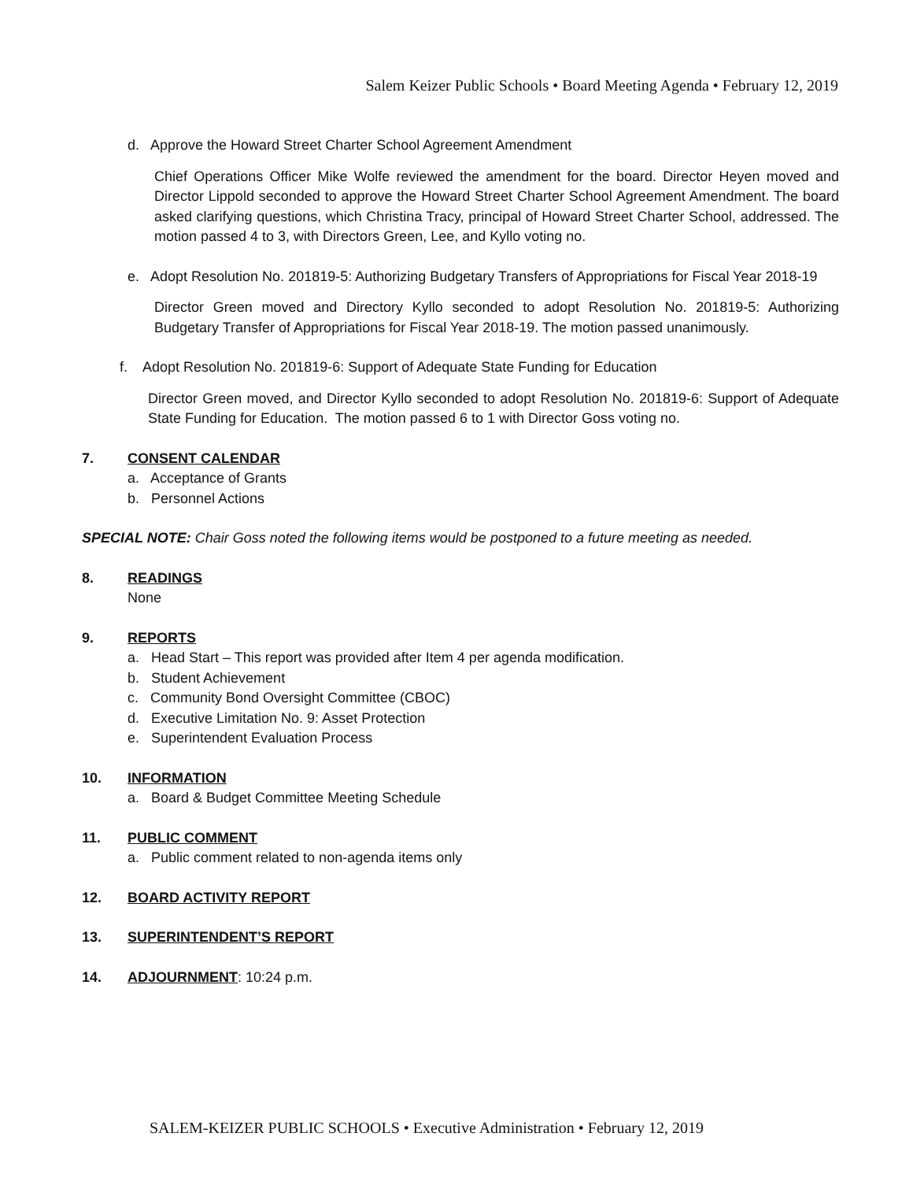Salem Keizer Public Schools • Board Meeting Agenda • February 12, 2019
d. Approve the Howard Street Charter School Agreement Amendment
Chief Operations Officer Mike Wolfe reviewed the amendment for the board. Director Heyen moved and Director Lippold seconded to approve the Howard Street Charter School Agreement Amendment. The board asked clarifying questions, which Christina Tracy, principal of Howard Street Charter School, addressed. The motion passed 4 to 3, with Directors Green, Lee, and Kyllo voting no.
e. Adopt Resolution No. 201819-5: Authorizing Budgetary Transfers of Appropriations for Fiscal Year 2018-19
Director Green moved and Directory Kyllo seconded to adopt Resolution No. 201819-5: Authorizing Budgetary Transfer of Appropriations for Fiscal Year 2018-19. The motion passed unanimously.
f. Adopt Resolution No. 201819-6: Support of Adequate State Funding for Education
Director Green moved, and Director Kyllo seconded to adopt Resolution No. 201819-6: Support of Adequate State Funding for Education. The motion passed 6 to 1 with Director Goss voting no.
7. CONSENT CALENDAR
a. Acceptance of Grants
b. Personnel Actions
SPECIAL NOTE: Chair Goss noted the following items would be postponed to a future meeting as needed.
8. READINGS
None
9. REPORTS
a. Head Start – This report was provided after Item 4 per agenda modification.
b. Student Achievement
c. Community Bond Oversight Committee (CBOC)
d. Executive Limitation No. 9: Asset Protection
e. Superintendent Evaluation Process
10. INFORMATION
a. Board & Budget Committee Meeting Schedule
11. PUBLIC COMMENT
a. Public comment related to non-agenda items only
12. BOARD ACTIVITY REPORT
13. SUPERINTENDENT’S REPORT
14. ADJOURNMENT: 10:24 p.m.
SALEM-KEIZER PUBLIC SCHOOLS • Executive Administration • February 12, 2019